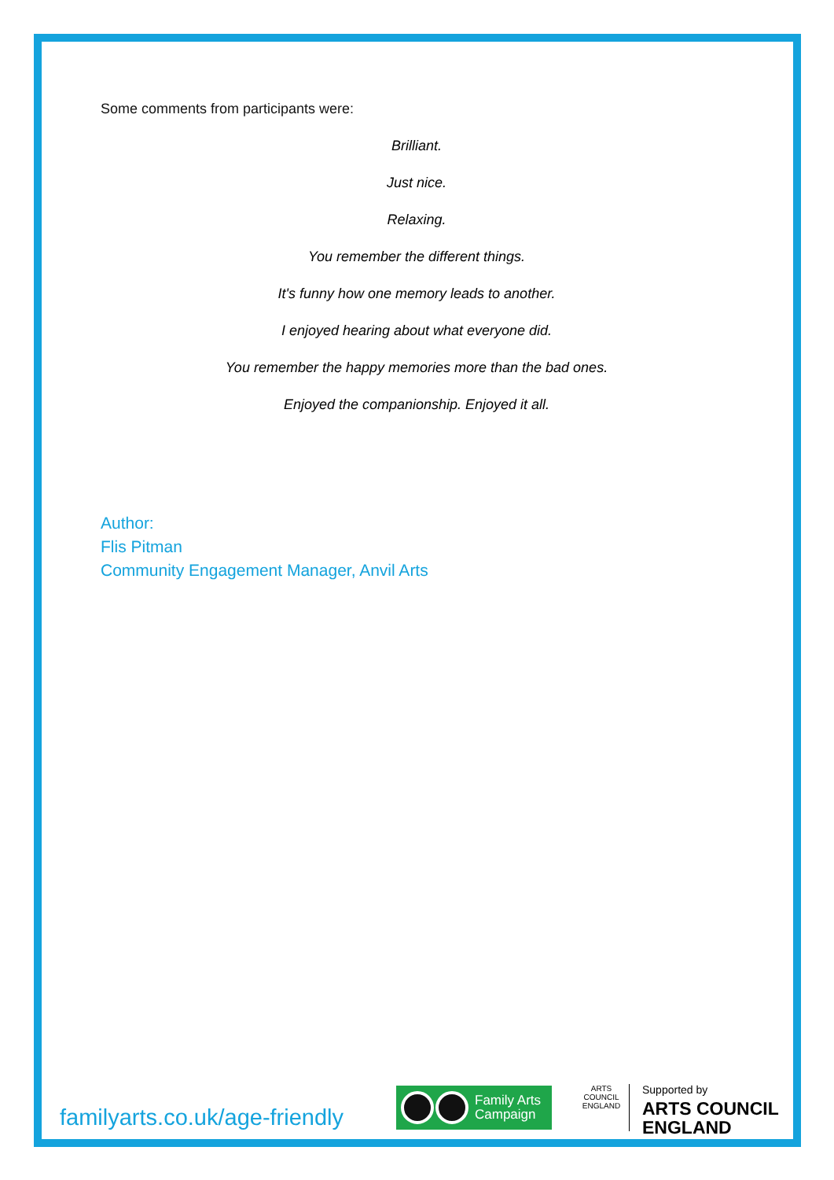Some comments from participants were:
Brilliant.
Just nice.
Relaxing.
You remember the different things.
It's funny how one memory leads to another.
I enjoyed hearing about what everyone did.
You remember the happy memories more than the bad ones.
Enjoyed the companionship. Enjoyed it all.
Author:
Flis Pitman
Community Engagement Manager, Anvil Arts
familyarts.co.uk/age-friendly
Family Arts
Campaign
ARTS COUNCIL
ENGLAND
Supported by
ARTS COUNCIL
ENGLAND